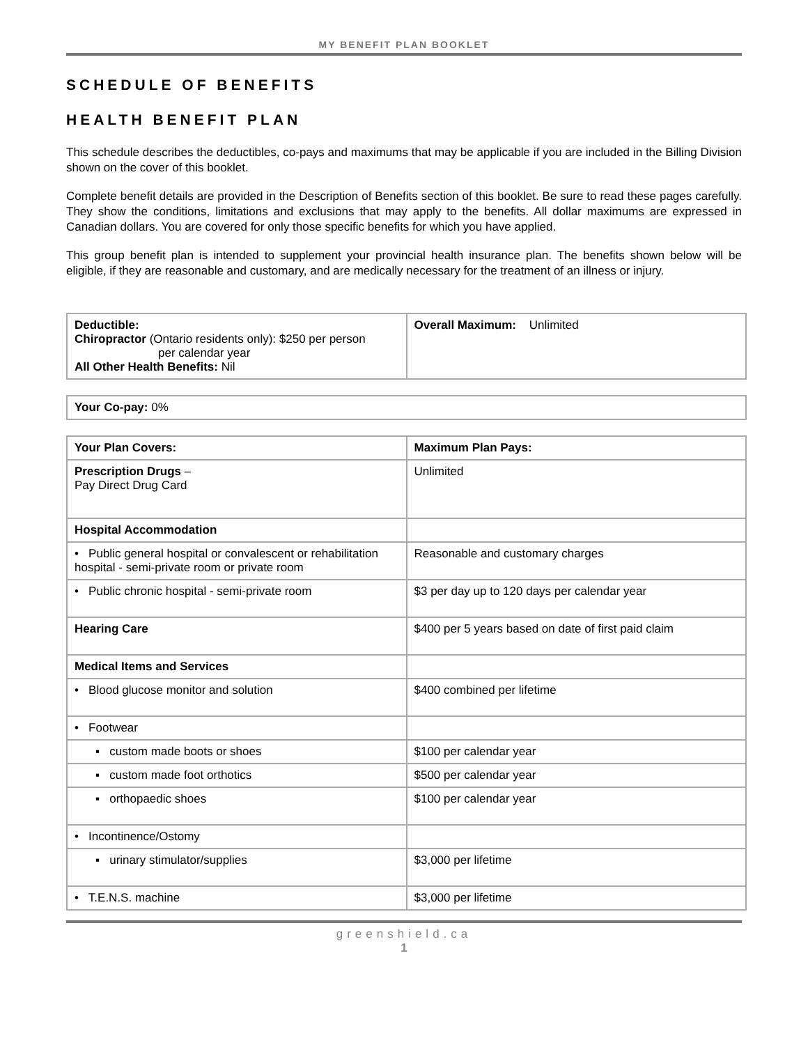MY BENEFIT PLAN BOOKLET
SCHEDULE OF BENEFITS
HEALTH BENEFIT PLAN
This schedule describes the deductibles, co-pays and maximums that may be applicable if you are included in the Billing Division shown on the cover of this booklet.
Complete benefit details are provided in the Description of Benefits section of this booklet. Be sure to read these pages carefully. They show the conditions, limitations and exclusions that may apply to the benefits. All dollar maximums are expressed in Canadian dollars. You are covered for only those specific benefits for which you have applied.
This group benefit plan is intended to supplement your provincial health insurance plan. The benefits shown below will be eligible, if they are reasonable and customary, and are medically necessary for the treatment of an illness or injury.
| Deductible: Chiropractor (Ontario residents only): $250 per person per calendar year All Other Health Benefits: Nil | Overall Maximum: Unlimited |
| Your Co-pay: 0% |
| Your Plan Covers: | Maximum Plan Pays: |
| --- | --- |
| Prescription Drugs – Pay Direct Drug Card | Unlimited |
| Hospital Accommodation | |
| • Public general hospital or convalescent or rehabilitation hospital - semi-private room or private room | Reasonable and customary charges |
| • Public chronic hospital - semi-private room | $3 per day up to 120 days per calendar year |
| Hearing Care | $400 per 5 years based on date of first paid claim |
| Medical Items and Services | |
| • Blood glucose monitor and solution | $400 combined per lifetime |
| • Footwear | |
| ▪ custom made boots or shoes | $100 per calendar year |
| ▪ custom made foot orthotics | $500 per calendar year |
| ▪ orthopaedic shoes | $100 per calendar year |
| • Incontinence/Ostomy | |
| ▪ urinary stimulator/supplies | $3,000 per lifetime |
| • T.E.N.S. machine | $3,000 per lifetime |
greenshield.ca
1